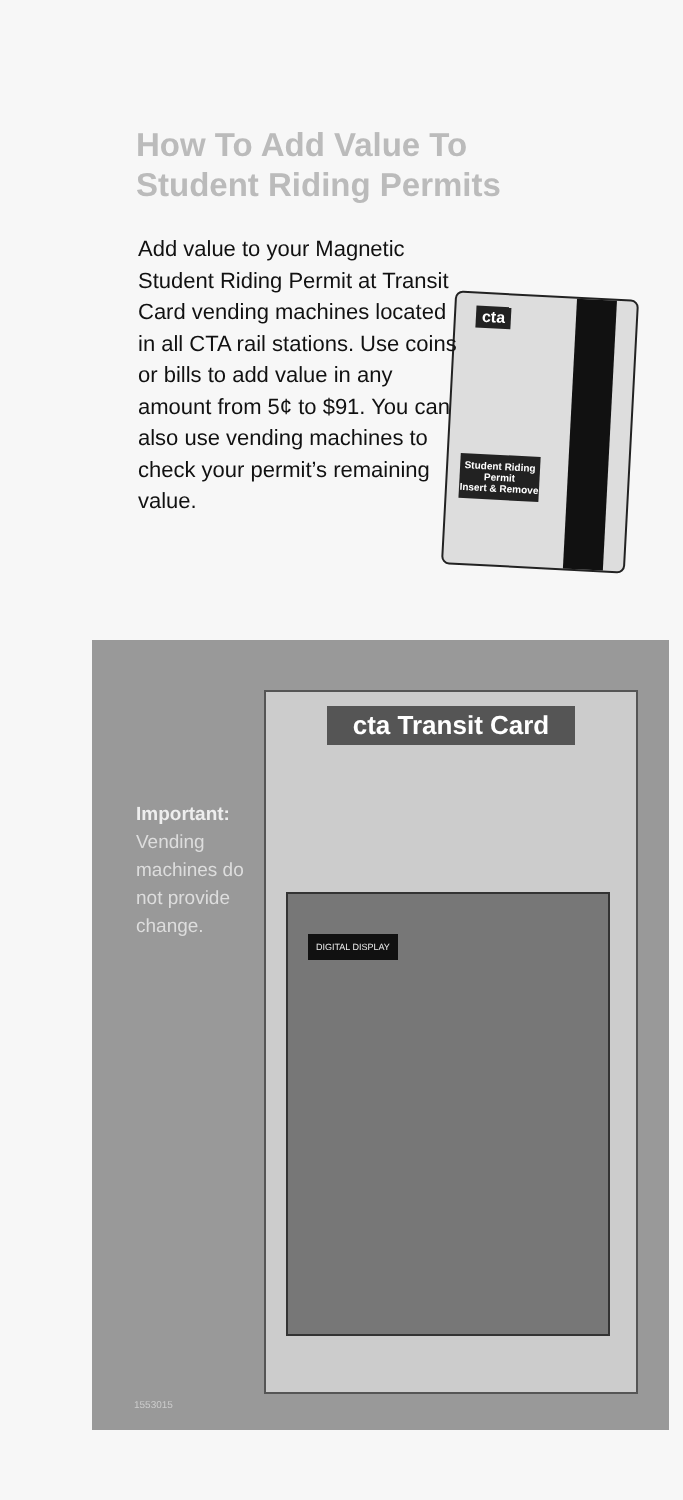How To Add Value To
Student Riding Permits
cta
Student Riding Permit
Insert & Remove
Add value to your Magnetic Student Riding Permit at Transit Card vending machines located in all CTA rail stations. Use coins or bills to add value in any amount from 5¢ to $91. You can also use vending machines to check your permit’s remaining value.
Important: Vending machines do not provide change.
cta Transit Card
DIGITAL DISPLAY
1553015